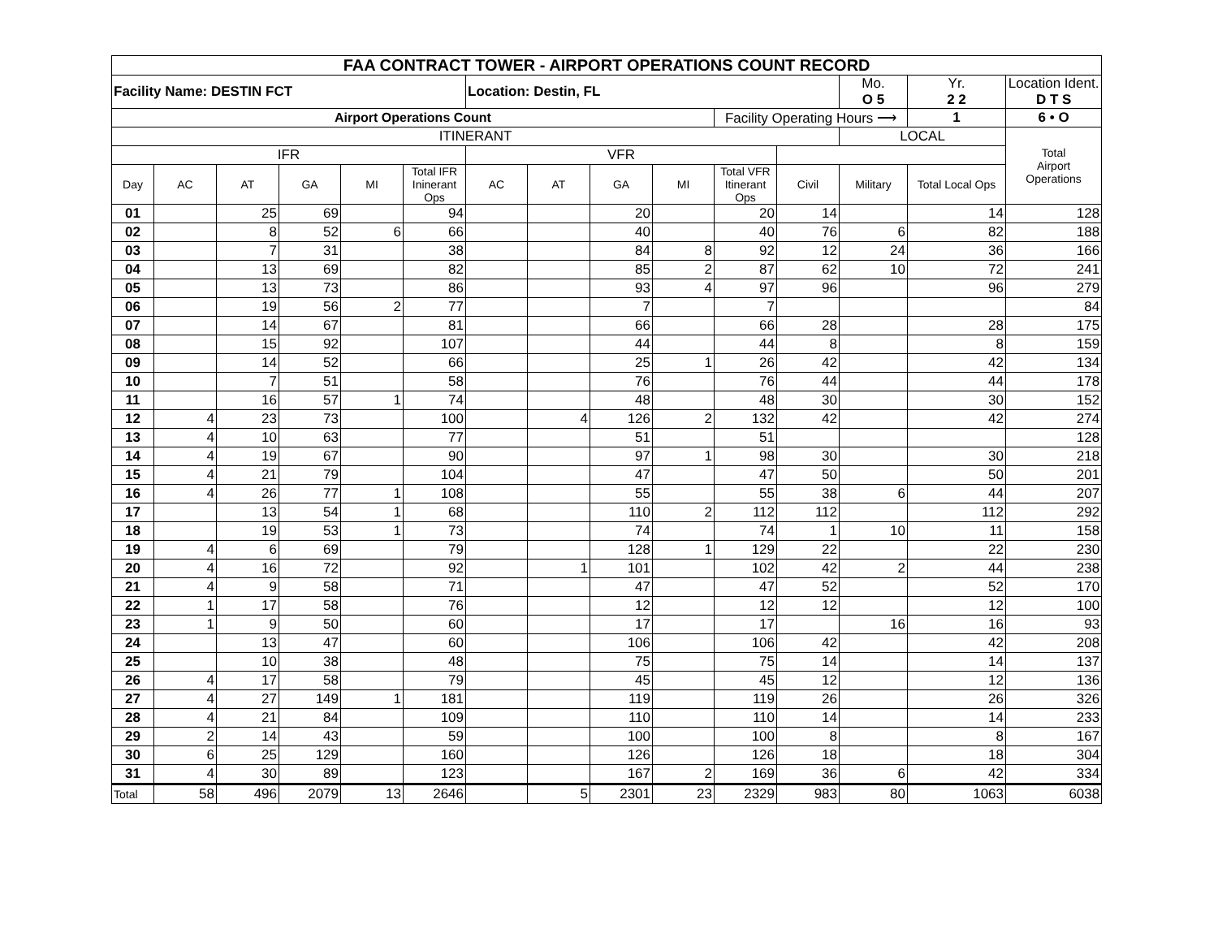| FAA CONTRACT TOWER - AIRPORT OPERATIONS COUNT RECORD | | | | | | | | | | | | | | |
| Facility Name: DESTIN FCT | | | | | | Location: Destin, FL | | | | | | Mo. O 5 | Yr. 2 2 | Location Ident. D T S |
| Airport Operations Count | | | | | | | | | | Facility Operating Hours ⟶ | | | 1 | 6 • O |
| ITINERANT | | | | | | | | | | | | LOCAL | | Total Airport Operations |
| IFR | | | | | | VFR | | | | | | | | |
| Day | AC | AT | GA | MI | Total IFR Ininerant Ops | AC | AT | GA | MI | Total VFR Itinerant Ops | Civil | Military | Total Local Ops | |
| 01 | | 25 | 69 | | 94 | | | 20 | | 20 | 14 | | 14 | 128 |
| 02 | | 8 | 52 | 6 | 66 | | | 40 | | 40 | 76 | 6 | 82 | 188 |
| 03 | | 7 | 31 | | 38 | | | 84 | 8 | 92 | 12 | 24 | 36 | 166 |
| 04 | | 13 | 69 | | 82 | | | 85 | 2 | 87 | 62 | 10 | 72 | 241 |
| 05 | | 13 | 73 | | 86 | | | 93 | 4 | 97 | 96 | | 96 | 279 |
| 06 | | 19 | 56 | 2 | 77 | | | 7 | | 7 | | | | 84 |
| 07 | | 14 | 67 | | 81 | | | 66 | | 66 | 28 | | 28 | 175 |
| 08 | | 15 | 92 | | 107 | | | 44 | | 44 | 8 | | 8 | 159 |
| 09 | | 14 | 52 | | 66 | | | 25 | 1 | 26 | 42 | | 42 | 134 |
| 10 | | 7 | 51 | | 58 | | | 76 | | 76 | 44 | | 44 | 178 |
| 11 | | 16 | 57 | 1 | 74 | | | 48 | | 48 | 30 | | 30 | 152 |
| 12 | 4 | 23 | 73 | | 100 | | 4 | 126 | 2 | 132 | 42 | | 42 | 274 |
| 13 | 4 | 10 | 63 | | 77 | | | 51 | | 51 | | | | 128 |
| 14 | 4 | 19 | 67 | | 90 | | | 97 | 1 | 98 | 30 | | 30 | 218 |
| 15 | 4 | 21 | 79 | | 104 | | | 47 | | 47 | 50 | | 50 | 201 |
| 16 | 4 | 26 | 77 | 1 | 108 | | | 55 | | 55 | 38 | 6 | 44 | 207 |
| 17 | | 13 | 54 | 1 | 68 | | | 110 | 2 | 112 | 112 | | 112 | 292 |
| 18 | | 19 | 53 | 1 | 73 | | | 74 | | 74 | 1 | 10 | 11 | 158 |
| 19 | 4 | 6 | 69 | | 79 | | | 128 | 1 | 129 | 22 | | 22 | 230 |
| 20 | 4 | 16 | 72 | | 92 | | 1 | 101 | | 102 | 42 | 2 | 44 | 238 |
| 21 | 4 | 9 | 58 | | 71 | | | 47 | | 47 | 52 | | 52 | 170 |
| 22 | 1 | 17 | 58 | | 76 | | | 12 | | 12 | 12 | | 12 | 100 |
| 23 | 1 | 9 | 50 | | 60 | | | 17 | | 17 | | 16 | 16 | 93 |
| 24 | | 13 | 47 | | 60 | | | 106 | | 106 | 42 | | 42 | 208 |
| 25 | | 10 | 38 | | 48 | | | 75 | | 75 | 14 | | 14 | 137 |
| 26 | 4 | 17 | 58 | | 79 | | | 45 | | 45 | 12 | | 12 | 136 |
| 27 | 4 | 27 | 149 | 1 | 181 | | | 119 | | 119 | 26 | | 26 | 326 |
| 28 | 4 | 21 | 84 | | 109 | | | 110 | | 110 | 14 | | 14 | 233 |
| 29 | 2 | 14 | 43 | | 59 | | | 100 | | 100 | 8 | | 8 | 167 |
| 30 | 6 | 25 | 129 | | 160 | | | 126 | | 126 | 18 | | 18 | 304 |
| 31 | 4 | 30 | 89 | | 123 | | | 167 | 2 | 169 | 36 | 6 | 42 | 334 |
| Total | 58 | 496 | 2079 | 13 | 2646 | | 5 | 2301 | 23 | 2329 | 983 | 80 | 1063 | 6038 |